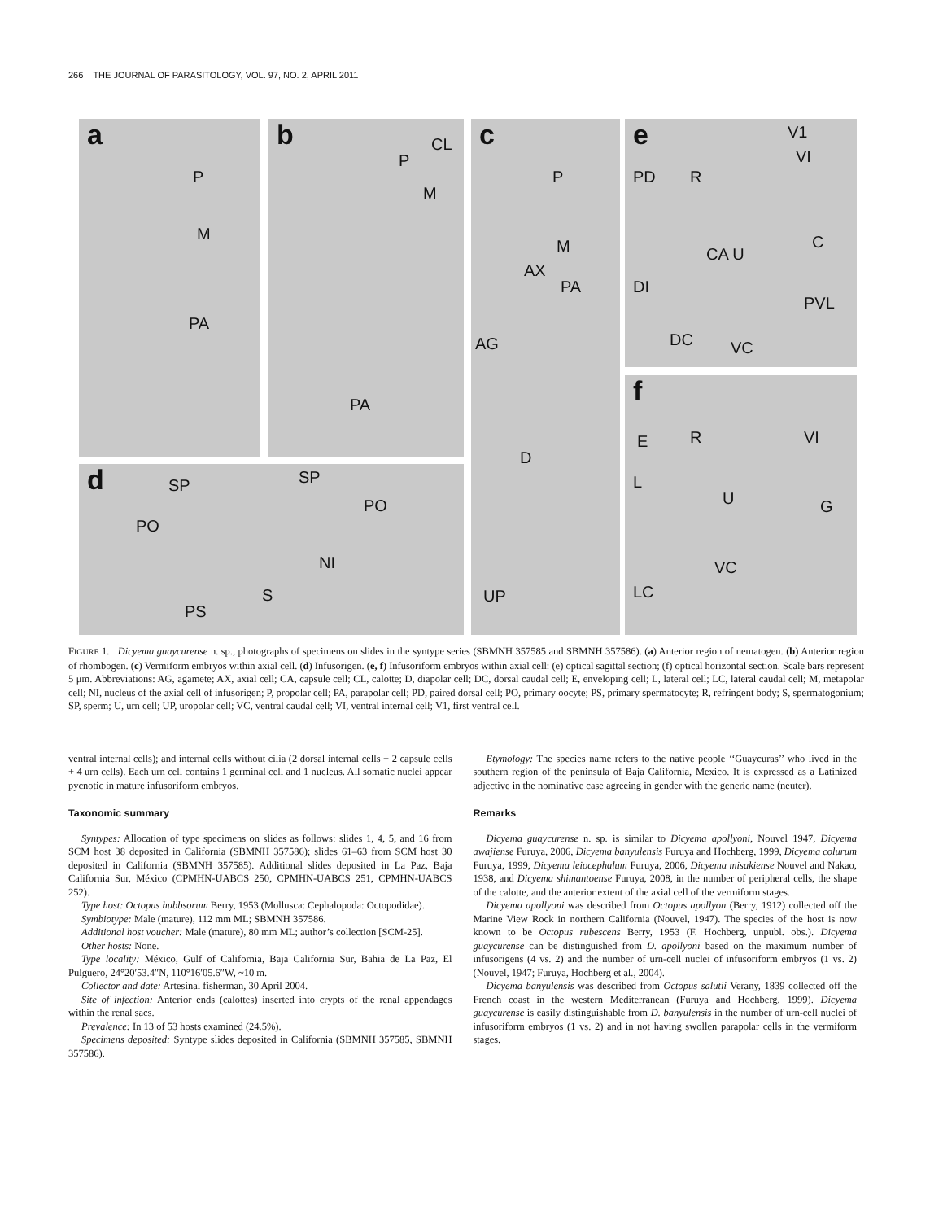266 THE JOURNAL OF PARASITOLOGY, VOL. 97, NO. 2, APRIL 2011
a
P
M
PA
b
P
CL
M
PA
d SP SP
PO
PO
NI
S
PS
c
P
M
AX
PA
AG
D
UP
e V1
VI
PD R
C
CA U
DI
PVL
DC VC
f
E R VI
L
U G
VC
LC
FIGURE 1. Dicyema guaycurense n. sp., photographs of specimens on slides in the syntype series (SBMNH 357585 and SBMNH 357586). (a) Anterior region of nematogen. (b) Anterior region of rhombogen. (c) Vermiform embryos within axial cell. (d) Infusorigen. (e, f) Infusoriform embryos within axial cell: (e) optical sagittal section; (f) optical horizontal section. Scale bars represent 5 μm. Abbreviations: AG, agamete; AX, axial cell; CA, capsule cell; CL, calotte; D, diapolar cell; DC, dorsal caudal cell; E, enveloping cell; L, lateral cell; LC, lateral caudal cell; M, metapolar cell; NI, nucleus of the axial cell of infusorigen; P, propolar cell; PA, parapolar cell; PD, paired dorsal cell; PO, primary oocyte; PS, primary spermatocyte; R, refringent body; S, spermatogonium; SP, sperm; U, urn cell; UP, uropolar cell; VC, ventral caudal cell; VI, ventral internal cell; V1, first ventral cell.
ventral internal cells); and internal cells without cilia (2 dorsal internal cells + 2 capsule cells + 4 urn cells). Each urn cell contains 1 germinal cell and 1 nucleus. All somatic nuclei appear pycnotic in mature infusoriform embryos.
Taxonomic summary
Syntypes: Allocation of type specimens on slides as follows: slides 1, 4, 5, and 16 from SCM host 38 deposited in California (SBMNH 357586); slides 61–63 from SCM host 30 deposited in California (SBMNH 357585). Additional slides deposited in La Paz, Baja California Sur, México (CPMHN-UABCS 250, CPMHN-UABCS 251, CPMHN-UABCS 252).
Type host: Octopus hubbsorum Berry, 1953 (Mollusca: Cephalopoda: Octopodidae).
Symbiotype: Male (mature), 112 mm ML; SBMNH 357586.
Additional host voucher: Male (mature), 80 mm ML; author’s collection [SCM-25].
Other hosts: None.
Type locality: México, Gulf of California, Baja California Sur, Bahia de La Paz, El Pulguero, 24°20′53.4″N, 110°16′05.6″W, ~10 m.
Collector and date: Artesinal fisherman, 30 April 2004.
Site of infection: Anterior ends (calottes) inserted into crypts of the renal appendages within the renal sacs.
Prevalence: In 13 of 53 hosts examined (24.5%).
Specimens deposited: Syntype slides deposited in California (SBMNH 357585, SBMNH 357586).
Etymology: The species name refers to the native people ‘‘Guaycuras’’ who lived in the southern region of the peninsula of Baja California, Mexico. It is expressed as a Latinized adjective in the nominative case agreeing in gender with the generic name (neuter).
Remarks
Dicyema guaycurense n. sp. is similar to Dicyema apollyoni, Nouvel 1947, Dicyema awajiense Furuya, 2006, Dicyema banyulensis Furuya and Hochberg, 1999, Dicyema colurum Furuya, 1999, Dicyema leiocephalum Furuya, 2006, Dicyema misakiense Nouvel and Nakao, 1938, and Dicyema shimantoense Furuya, 2008, in the number of peripheral cells, the shape of the calotte, and the anterior extent of the axial cell of the vermiform stages.
Dicyema apollyoni was described from Octopus apollyon (Berry, 1912) collected off the Marine View Rock in northern California (Nouvel, 1947). The species of the host is now known to be Octopus rubescens Berry, 1953 (F. Hochberg, unpubl. obs.). Dicyema guaycurense can be distinguished from D. apollyoni based on the maximum number of infusorigens (4 vs. 2) and the number of urn-cell nuclei of infusoriform embryos (1 vs. 2) (Nouvel, 1947; Furuya, Hochberg et al., 2004).
Dicyema banyulensis was described from Octopus salutii Verany, 1839 collected off the French coast in the western Mediterranean (Furuya and Hochberg, 1999). Dicyema guaycurense is easily distinguishable from D. banyulensis in the number of urn-cell nuclei of infusoriform embryos (1 vs. 2) and in not having swollen parapolar cells in the vermiform stages.